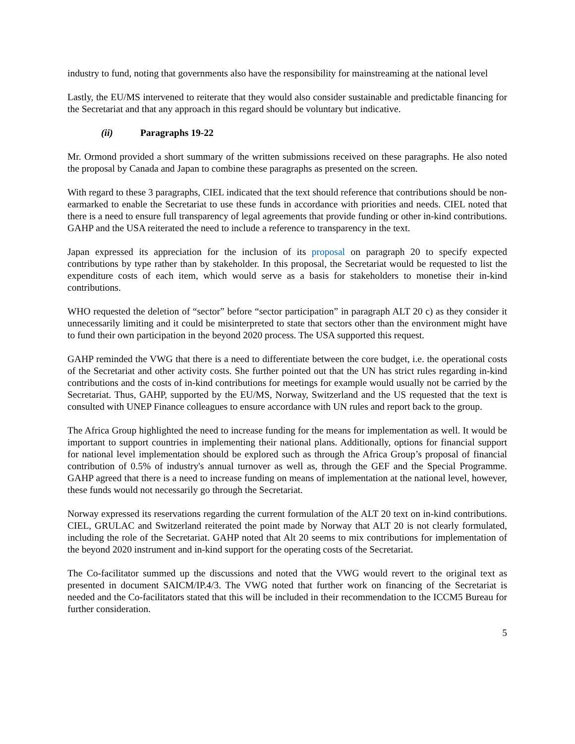industry to fund, noting that governments also have the responsibility for mainstreaming at the national level
Lastly, the EU/MS intervened to reiterate that they would also consider sustainable and predictable financing for the Secretariat and that any approach in this regard should be voluntary but indicative.
(ii) Paragraphs 19-22
Mr. Ormond provided a short summary of the written submissions received on these paragraphs. He also noted the proposal by Canada and Japan to combine these paragraphs as presented on the screen.
With regard to these 3 paragraphs, CIEL indicated that the text should reference that contributions should be non-earmarked to enable the Secretariat to use these funds in accordance with priorities and needs. CIEL noted that there is a need to ensure full transparency of legal agreements that provide funding or other in-kind contributions. GAHP and the USA reiterated the need to include a reference to transparency in the text.
Japan expressed its appreciation for the inclusion of its proposal on paragraph 20 to specify expected contributions by type rather than by stakeholder. In this proposal, the Secretariat would be requested to list the expenditure costs of each item, which would serve as a basis for stakeholders to monetise their in-kind contributions.
WHO requested the deletion of “sector” before “sector participation” in paragraph ALT 20 c) as they consider it unnecessarily limiting and it could be misinterpreted to state that sectors other than the environment might have to fund their own participation in the beyond 2020 process. The USA supported this request.
GAHP reminded the VWG that there is a need to differentiate between the core budget, i.e. the operational costs of the Secretariat and other activity costs. She further pointed out that the UN has strict rules regarding in-kind contributions and the costs of in-kind contributions for meetings for example would usually not be carried by the Secretariat. Thus, GAHP, supported by the EU/MS, Norway, Switzerland and the US requested that the text is consulted with UNEP Finance colleagues to ensure accordance with UN rules and report back to the group.
The Africa Group highlighted the need to increase funding for the means for implementation as well. It would be important to support countries in implementing their national plans. Additionally, options for financial support for national level implementation should be explored such as through the Africa Group’s proposal of financial contribution of 0.5% of industry's annual turnover as well as, through the GEF and the Special Programme. GAHP agreed that there is a need to increase funding on means of implementation at the national level, however, these funds would not necessarily go through the Secretariat.
Norway expressed its reservations regarding the current formulation of the ALT 20 text on in-kind contributions. CIEL, GRULAC and Switzerland reiterated the point made by Norway that ALT 20 is not clearly formulated, including the role of the Secretariat. GAHP noted that Alt 20 seems to mix contributions for implementation of the beyond 2020 instrument and in-kind support for the operating costs of the Secretariat.
The Co-facilitator summed up the discussions and noted that the VWG would revert to the original text as presented in document SAICM/IP.4/3. The VWG noted that further work on financing of the Secretariat is needed and the Co-facilitators stated that this will be included in their recommendation to the ICCM5 Bureau for further consideration.
5